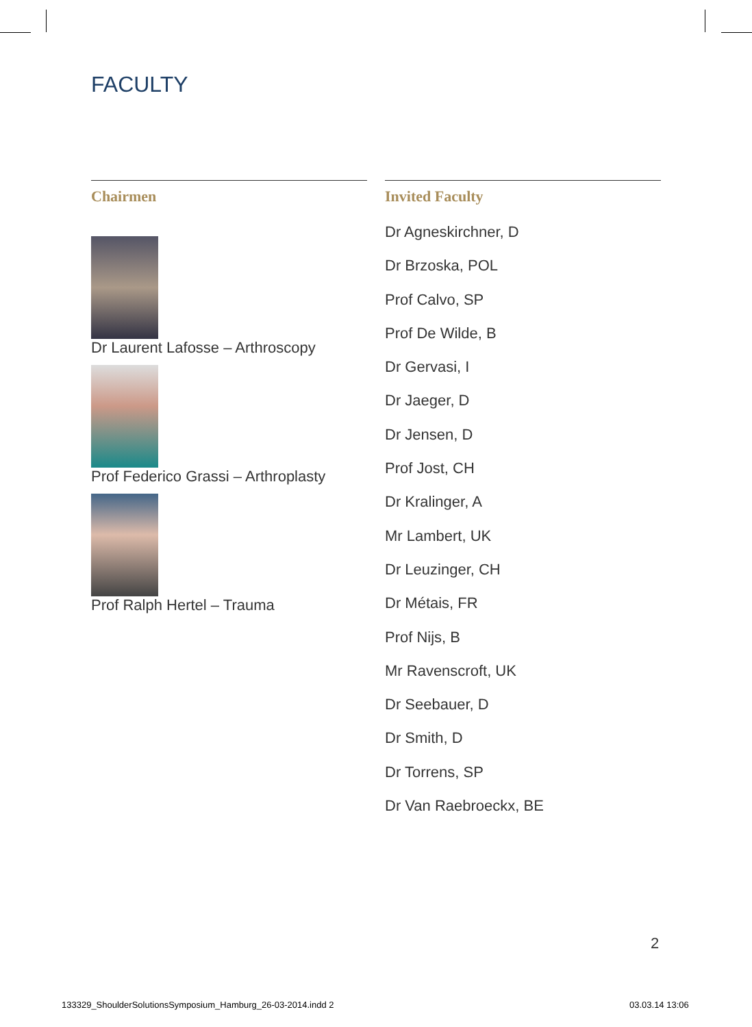FACULTY
Chairmen
Dr Laurent Lafosse – Arthroscopy
Prof Federico Grassi – Arthroplasty
Prof Ralph Hertel – Trauma
Invited Faculty
Dr Agneskirchner, D
Dr Brzoska, POL
Prof Calvo, SP
Prof De Wilde, B
Dr Gervasi, I
Dr Jaeger, D
Dr Jensen, D
Prof Jost, CH
Dr Kralinger, A
Mr Lambert, UK
Dr Leuzinger, CH
Dr Métais, FR
Prof Nijs, B
Mr Ravenscroft, UK
Dr Seebauer, D
Dr Smith, D
Dr Torrens, SP
Dr Van Raebroeckx, BE
2
133329_ShoulderSolutionsSymposium_Hamburg_26-03-2014.indd 2
03.03.14 13:06